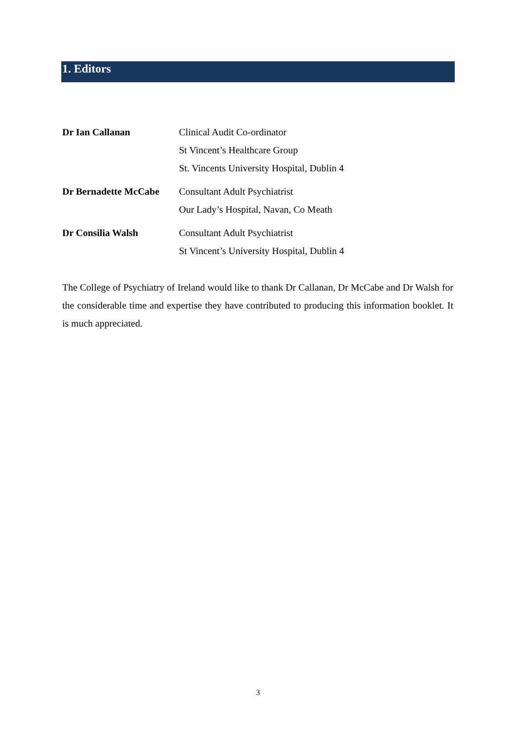1. Editors
Dr Ian Callanan Clinical Audit Co-ordinator
St Vincent’s Healthcare Group
St. Vincents University Hospital, Dublin 4
Dr Bernadette McCabe Consultant Adult Psychiatrist
Our Lady’s Hospital, Navan, Co Meath
Dr Consilia Walsh Consultant Adult Psychiatrist
St Vincent’s University Hospital, Dublin 4
The College of Psychiatry of Ireland would like to thank Dr Callanan, Dr McCabe and Dr Walsh for the considerable time and expertise they have contributed to producing this information booklet. It is much appreciated.
3